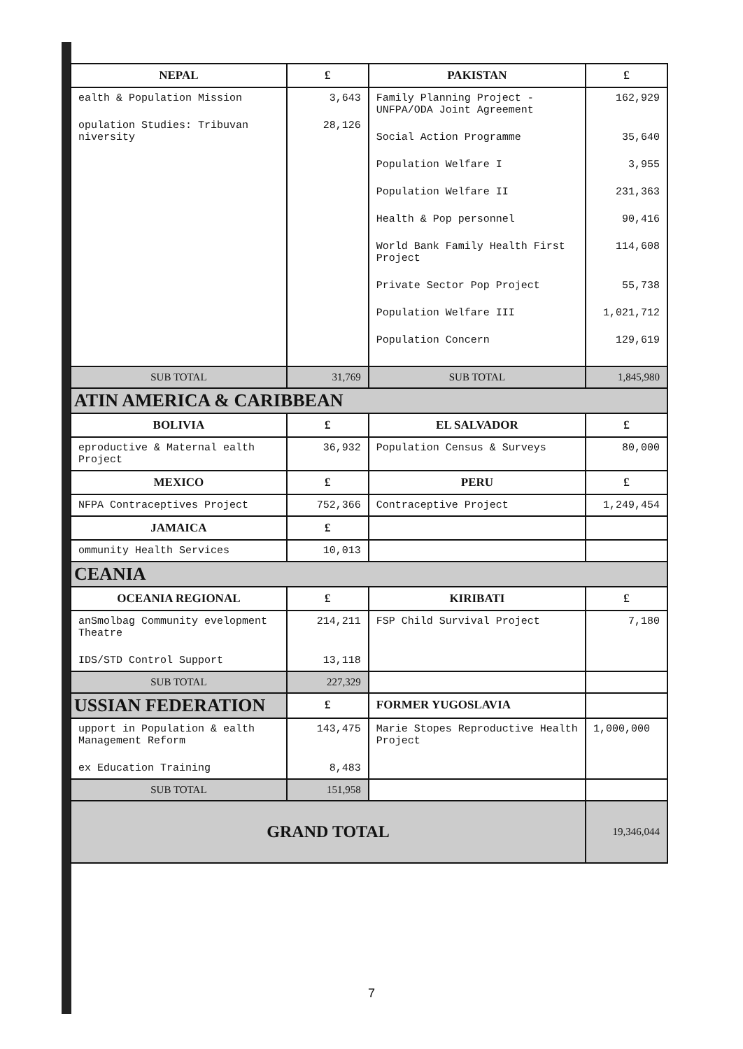| NEPAL | £ | PAKISTAN | £ |
| --- | --- | --- | --- |
| ealth & Population Mission opulation Studies: Tribuvan niversity | 3,643 28,126 | Family Planning Project - UNFPA/ODA Joint Agreement Social Action Programme Population Welfare I Population Welfare II Health & Pop personnel World Bank Family Health First Project Private Sector Pop Project Population Welfare III Population Concern | 162,929 35,640 3,955 231,363 90,416 114,608 55,738 1,021,712 129,619 |
| SUB TOTAL | 31,769 | SUB TOTAL | 1,845,980 |
| ATIN AMERICA & CARIBBEAN | | | |
| BOLIVIA | £ | EL SALVADOR | £ |
| eproductive & Maternal ealth Project | 36,932 | Population Census & Surveys | 80,000 |
| MEXICO | £ | PERU | £ |
| NFPA Contraceptives Project | 752,366 | Contraceptive Project | 1,249,454 |
| JAMAICA | £ | | |
| ommunity Health Services | 10,013 | | |
| CEANIA | | | |
| OCEANIA REGIONAL | £ | KIRIBATI | £ |
| anSmolbag Community evelopment Theatre IDS/STD Control Support | 214,211 13,118 | FSP Child Survival Project | 7,180 |
| SUB TOTAL | 227,329 | | |
| USSIAN FEDERATION | £ | FORMER YUGOSLAVIA | |
| upport in Population & ealth Management Reform ex Education Training | 143,475 8,483 | Marie Stopes Reproductive Health Project | 1,000,000 |
| SUB TOTAL | 151,958 | | |
| GRAND TOTAL | | | 19,346,044 |
7